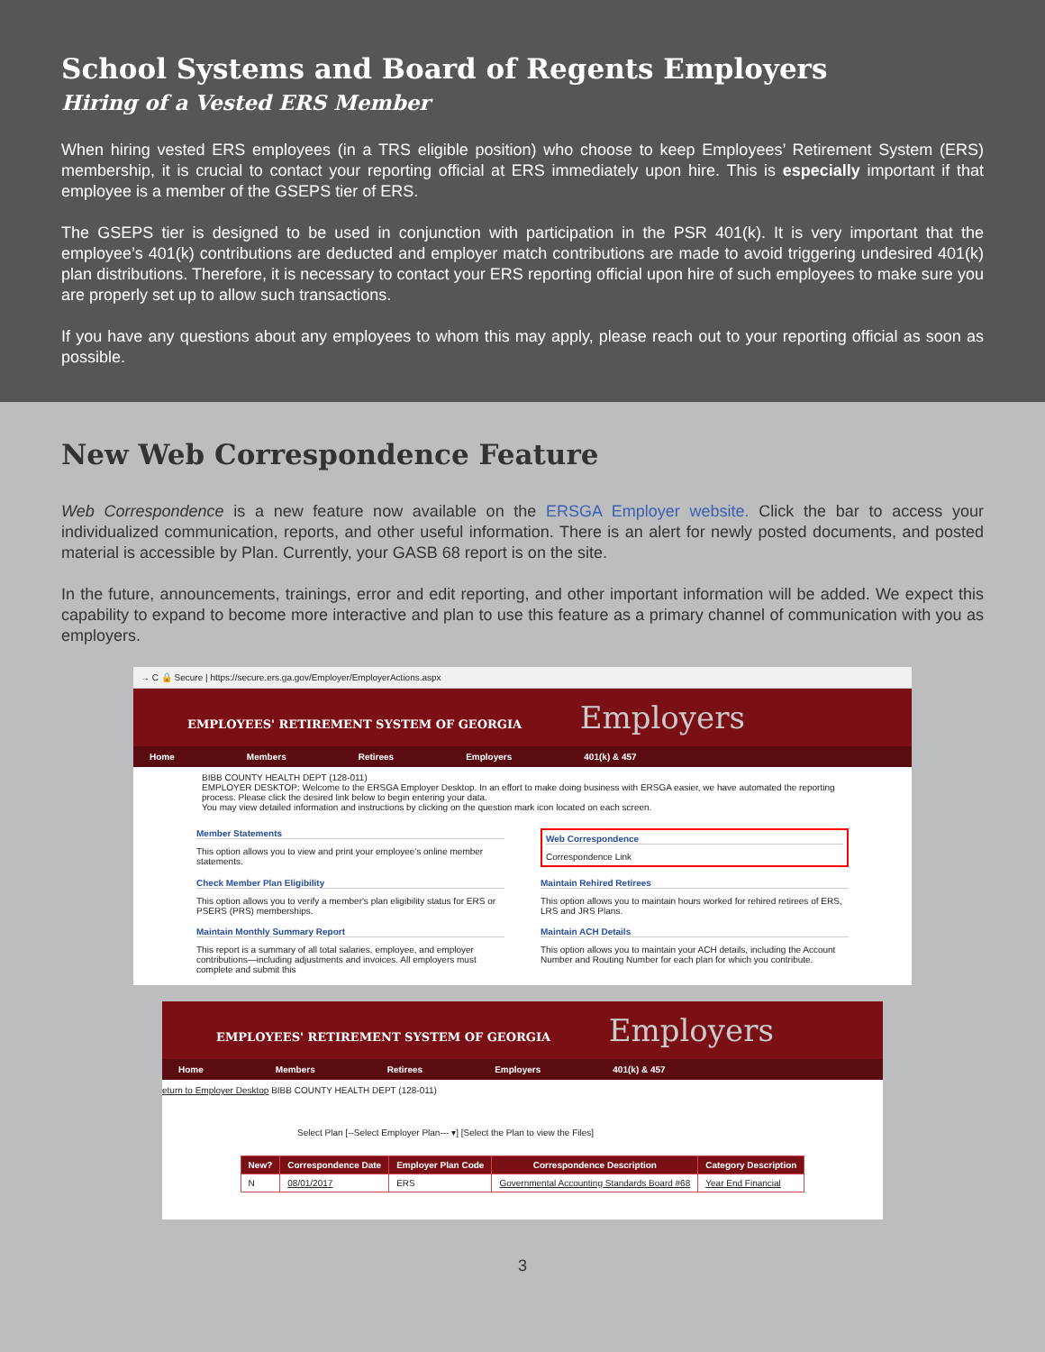School Systems and Board of Regents Employers
Hiring of a Vested ERS Member
When hiring vested ERS employees (in a TRS eligible position) who choose to keep Employees’ Retirement System (ERS) membership, it is crucial to contact your reporting official at ERS immediately upon hire. This is especially important if that employee is a member of the GSEPS tier of ERS.
The GSEPS tier is designed to be used in conjunction with participation in the PSR 401(k). It is very important that the employee’s 401(k) contributions are deducted and employer match contributions are made to avoid triggering undesired 401(k) plan distributions. Therefore, it is necessary to contact your ERS reporting official upon hire of such employees to make sure you are properly set up to allow such transactions.
If you have any questions about any employees to whom this may apply, please reach out to your reporting official as soon as possible.
New Web Correspondence Feature
Web Correspondence is a new feature now available on the ERSGA Employer website. Click the bar to access your individualized communication, reports, and other useful information. There is an alert for newly posted documents, and posted material is accessible by Plan. Currently, your GASB 68 report is on the site.
In the future, announcements, trainings, error and edit reporting, and other important information will be added. We expect this capability to expand to become more interactive and plan to use this feature as a primary channel of communication with you as employers.
→ C 🔒 Secure | https://secure.ers.ga.gov/Employer/EmployerActions.aspx
EMPLOYEES' RETIREMENT SYSTEM OF GEORGIA Employers
Home Members Retirees Employers 401(k) & 457
BIBB COUNTY HEALTH DEPT (128-011)
EMPLOYER DESKTOP: Welcome to the ERSGA Employer Desktop. In an effort to make doing business with ERSGA easier, we have automated the reporting process. Please click the desired link below to begin entering your data.
You may view detailed information and instructions by clicking on the question mark icon located on each screen.
Member Statements
This option allows you to view and print your employee's online member statements.
Web Correspondence
Correspondence Link
Check Member Plan Eligibility
This option allows you to verify a member's plan eligibility status for ERS or PSERS (PRS) memberships.
Maintain Rehired Retirees
This option allows you to maintain hours worked for rehired retirees of ERS, LRS and JRS Plans.
Maintain Monthly Summary Report
This report is a summary of all total salaries, employee, and employer contributions—including adjustments and invoices. All employers must complete and submit this
Maintain ACH Details
This option allows you to maintain your ACH details, including the Account Number and Routing Number for each plan for which you contribute.
EMPLOYEES' RETIREMENT SYSTEM OF GEORGIA Employers
Home Members Retirees Employers 401(k) & 457
eturn to Employer Desktop BIBB COUNTY HEALTH DEPT (128-011)
Select Plan [--Select Employer Plan--- ▾] [Select the Plan to view the Files]
| New? | Correspondence Date | Employer Plan Code | Correspondence Description | Category Description |
| --- | --- | --- | --- | --- |
| N | 08/01/2017 | ERS | Governmental Accounting Standards Board #68 | Year End Financial |
3